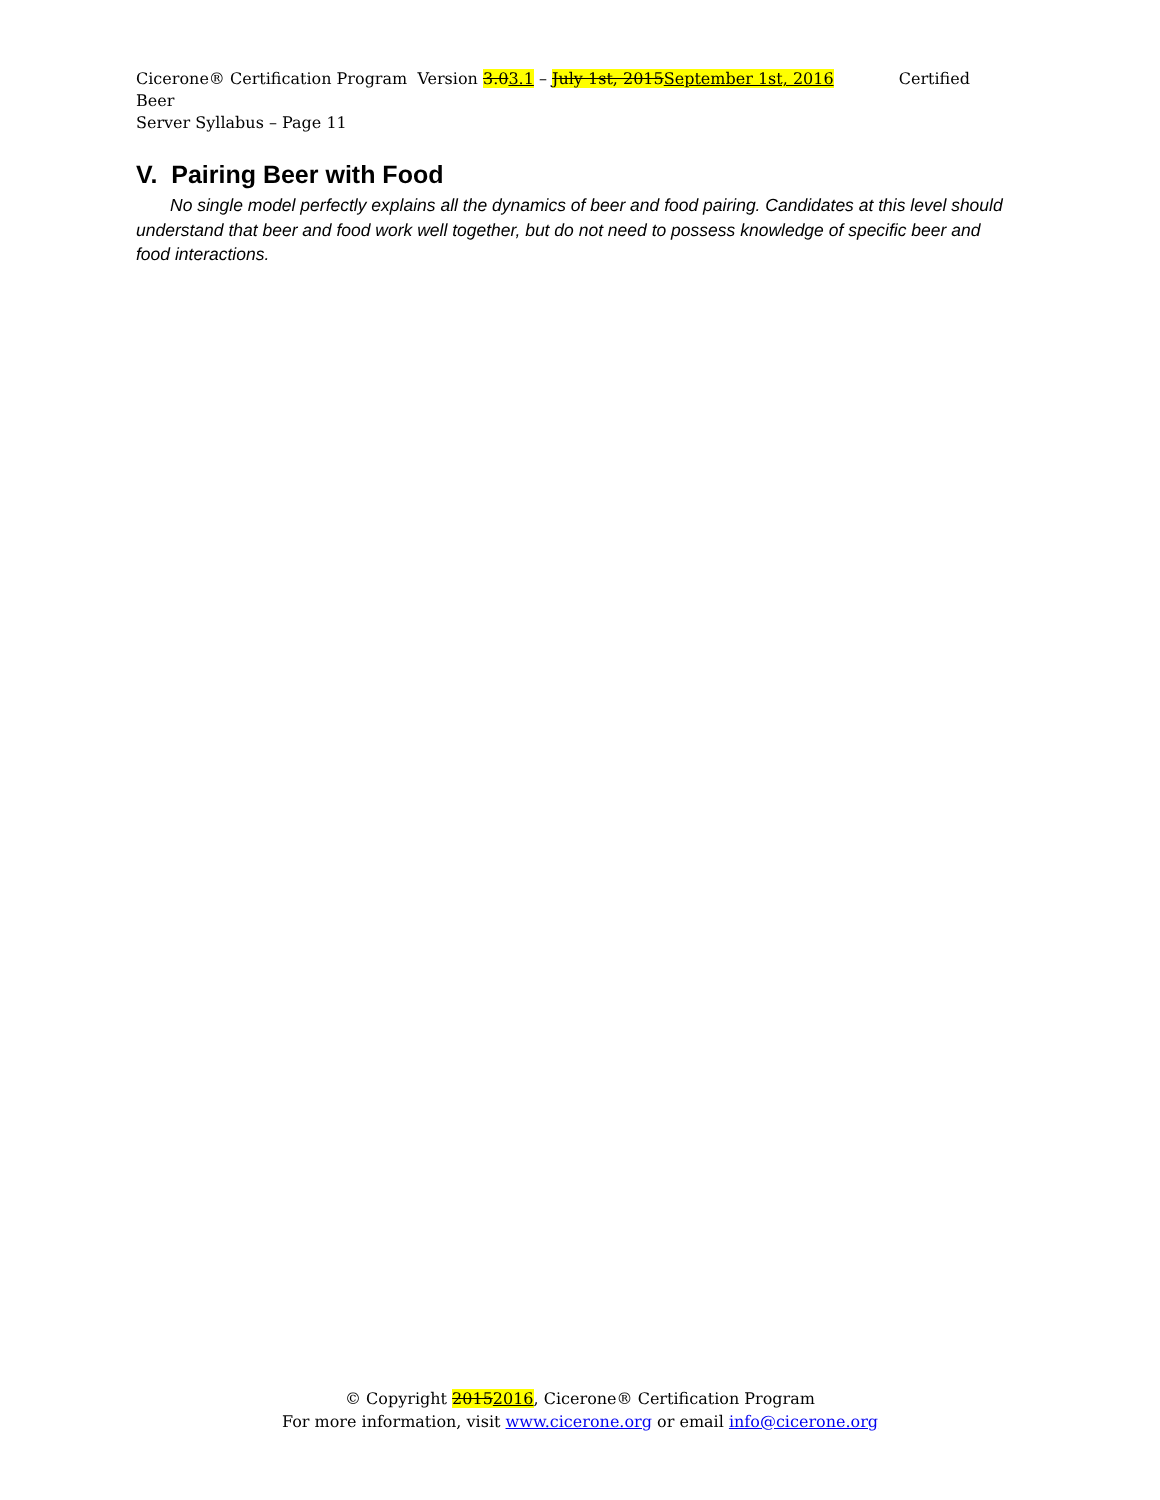Cicerone® Certification Program Version 3.03.1 – July 1st, 2015 September 1st, 2016 Certified Beer
Server Syllabus – Page 11
V. Pairing Beer with Food
No single model perfectly explains all the dynamics of beer and food pairing. Candidates at this level should understand that beer and food work well together, but do not need to possess knowledge of specific beer and food interactions.
© Copyright 20152016, Cicerone® Certification Program
For more information, visit www.cicerone.org or email info@cicerone.org